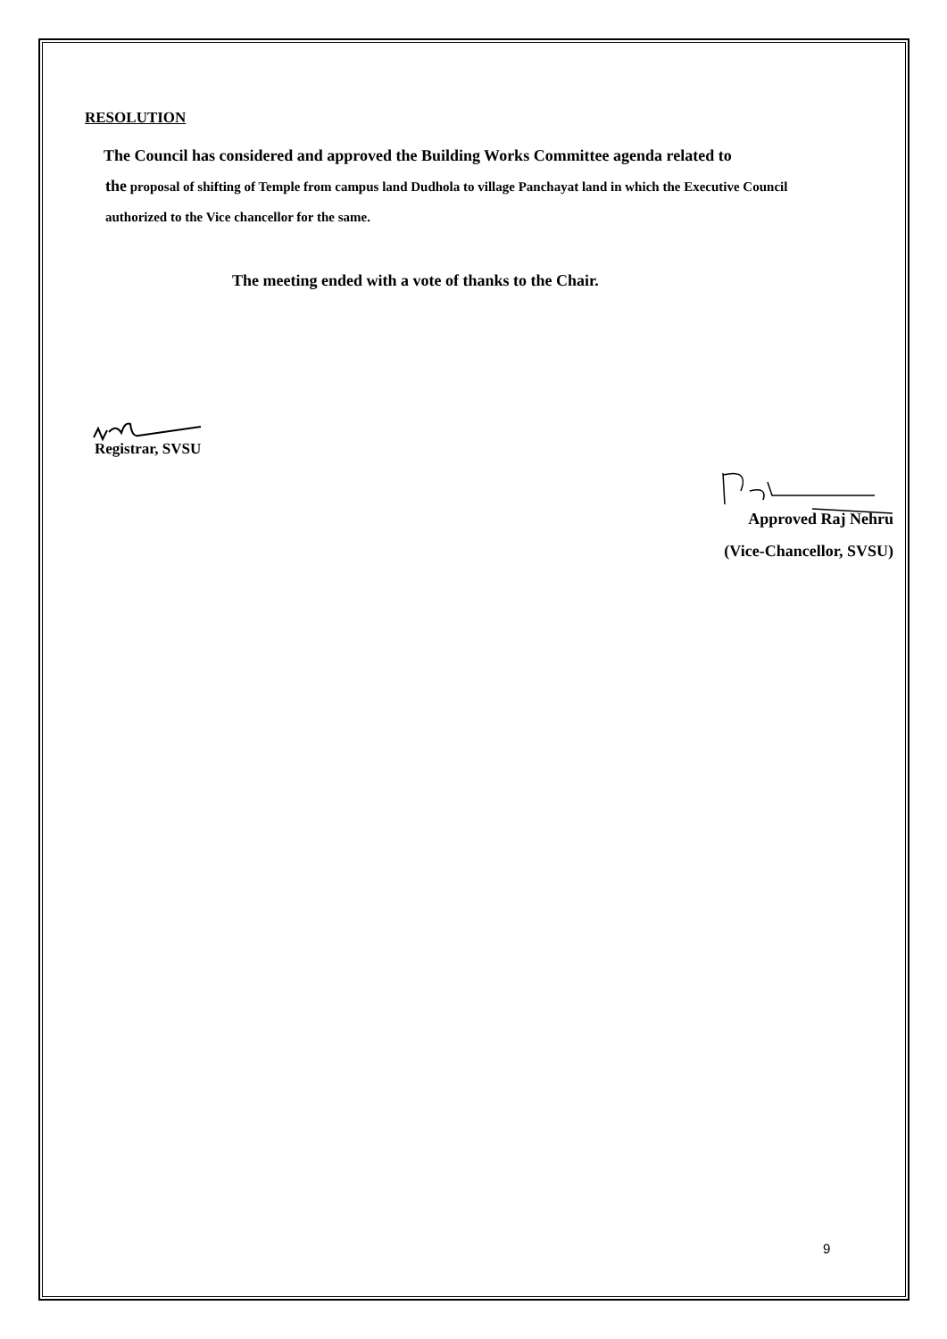RESOLUTION
The Council has considered and approved the Building Works Committee agenda related to
the proposal of shifting of Temple from campus land Dudhola to village Panchayat land in which the Executive Council authorized to the Vice chancellor for the same.
The meeting ended with a vote of thanks to the Chair.
Registrar, SVSU
Approved Raj Nehru
(Vice-Chancellor, SVSU)
9